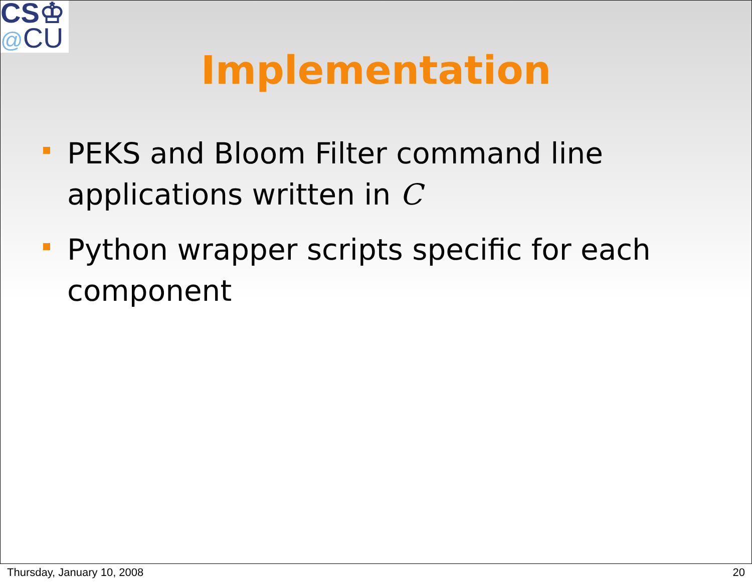CS♔
@CU
Implementation
PEKS and Bloom Filter command line applications written in C
Python wrapper scripts specific for each component
Thursday, January 10, 2008 20